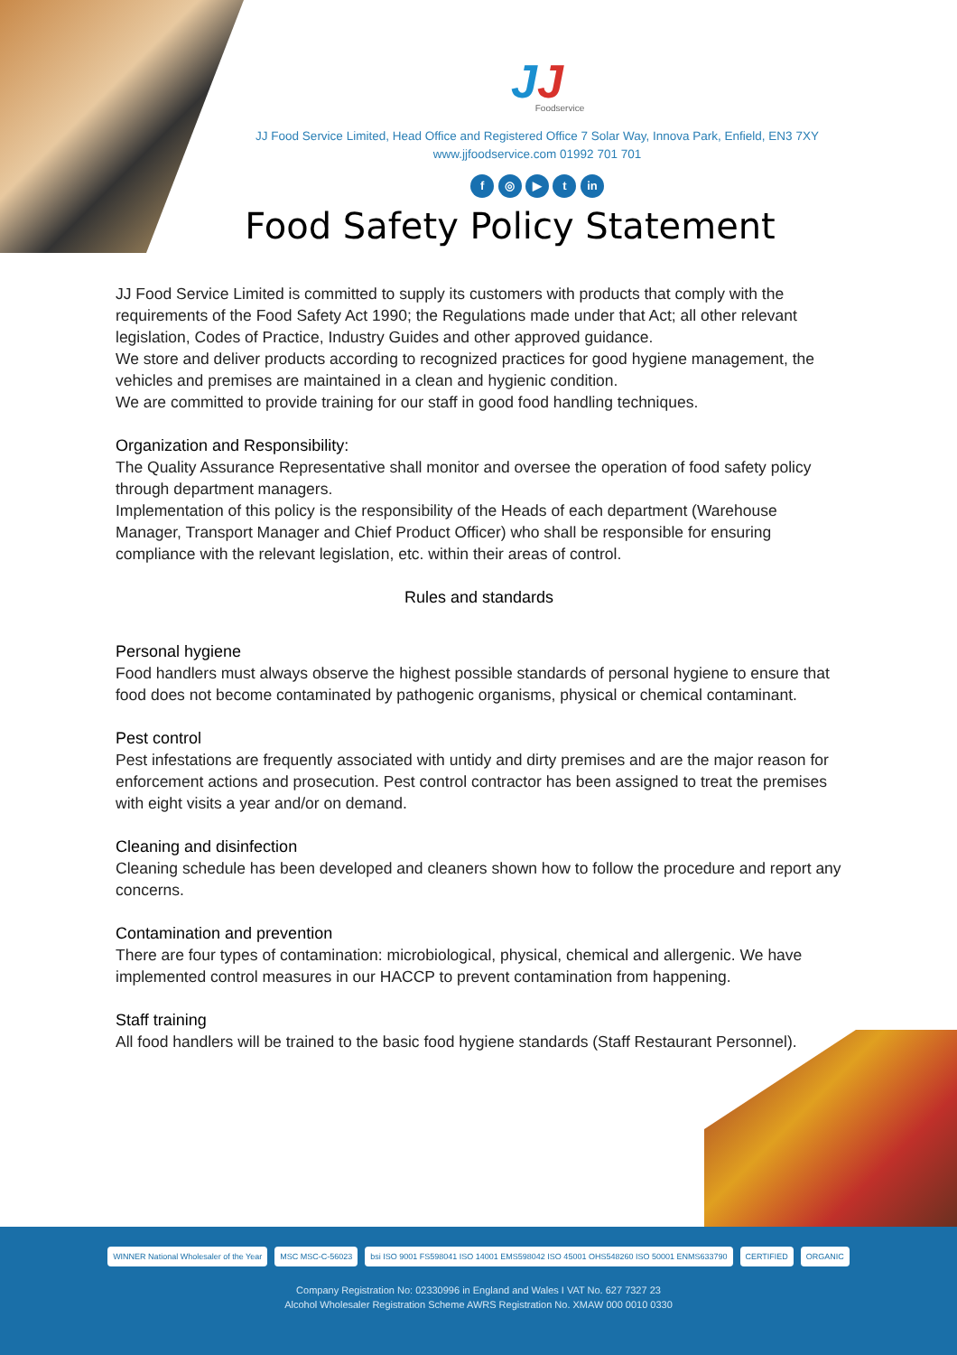JJ
Foodservice
JJ Food Service Limited, Head Office and Registered Office 7 Solar Way, Innova Park, Enfield, EN3 7XY
www.jjfoodservice.com 01992 701 701
f ◎ ▶ t in
Food Safety Policy Statement
JJ Food Service Limited is committed to supply its customers with products that comply with the requirements of the Food Safety Act 1990; the Regulations made under that Act; all other relevant legislation, Codes of Practice, Industry Guides and other approved guidance.
We store and deliver products according to recognized practices for good hygiene management, the vehicles and premises are maintained in a clean and hygienic condition.
We are committed to provide training for our staff in good food handling techniques.
Organization and Responsibility:
The Quality Assurance Representative shall monitor and oversee the operation of food safety policy through department managers.
Implementation of this policy is the responsibility of the Heads of each department (Warehouse Manager, Transport Manager and Chief Product Officer) who shall be responsible for ensuring compliance with the relevant legislation, etc. within their areas of control.
Rules and standards
Personal hygiene
Food handlers must always observe the highest possible standards of personal hygiene to ensure that food does not become contaminated by pathogenic organisms, physical or chemical contaminant.
Pest control
Pest infestations are frequently associated with untidy and dirty premises and are the major reason for enforcement actions and prosecution. Pest control contractor has been assigned to treat the premises with eight visits a year and/or on demand.
Cleaning and disinfection
Cleaning schedule has been developed and cleaners shown how to follow the procedure and report any concerns.
Contamination and prevention
There are four types of contamination: microbiological, physical, chemical and allergenic. We have implemented control measures in our HACCP to prevent contamination from happening.
Staff training
All food handlers will be trained to the basic food hygiene standards (Staff Restaurant Personnel).
WINNER National Wholesaler of the Year MSC MSC-C-56023 bsi ISO 9001 FS598041 ISO 14001 EMS598042 ISO 45001 OHS548260 ISO 50001 ENMS633790 CERTIFIED ORGANIC
Company Registration No: 02330996 in England and Wales I VAT No. 627 7327 23
Alcohol Wholesaler Registration Scheme AWRS Registration No. XMAW 000 0010 0330